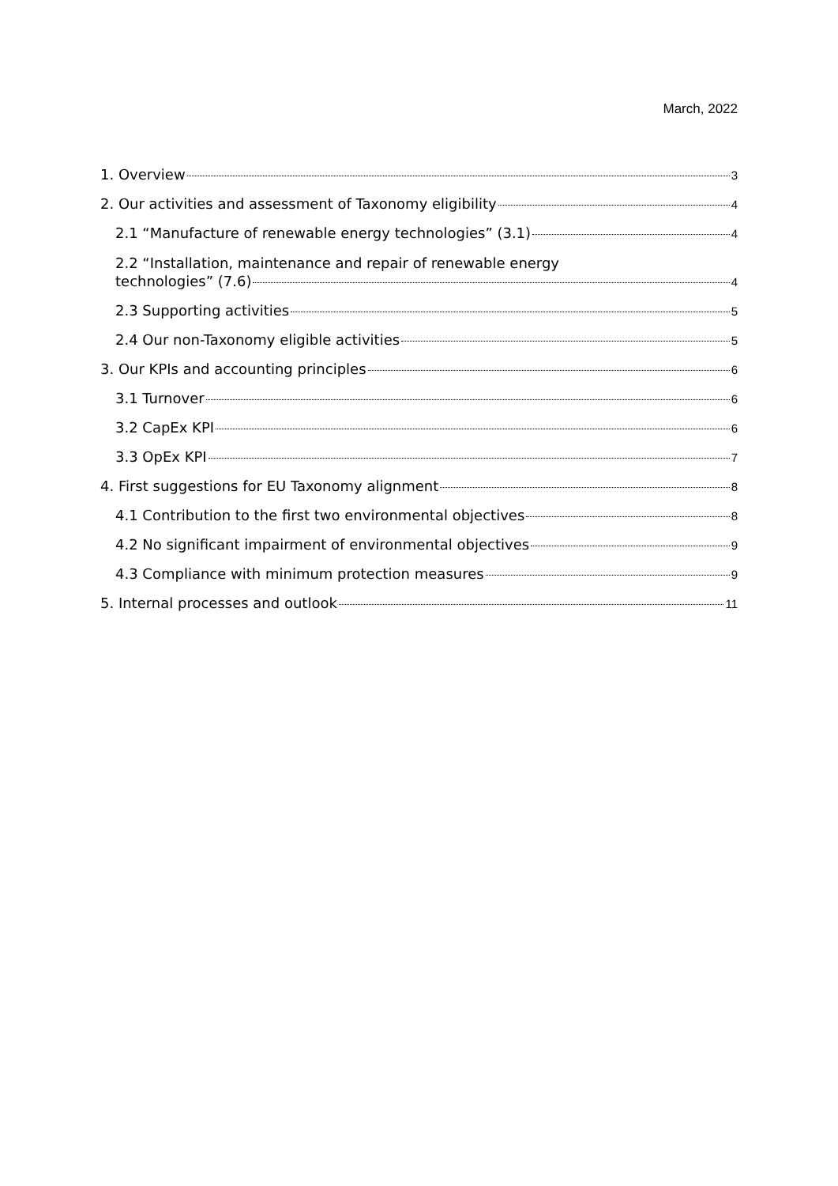March, 2022
1. Overview 3
2. Our activities and assessment of Taxonomy eligibility 4
2.1 “Manufacture of renewable energy technologies” (3.1) 4
2.2 “Installation, maintenance and repair of renewable energy
technologies” (7.6) 4
2.3 Supporting activities 5
2.4 Our non-Taxonomy eligible activities 5
3. Our KPIs and accounting principles 6
3.1 Turnover 6
3.2 CapEx KPI 6
3.3 OpEx KPI 7
4. First suggestions for EU Taxonomy alignment 8
4.1 Contribution to the first two environmental objectives 8
4.2 No significant impairment of environmental objectives 9
4.3 Compliance with minimum protection measures 9
5. Internal processes and outlook 11